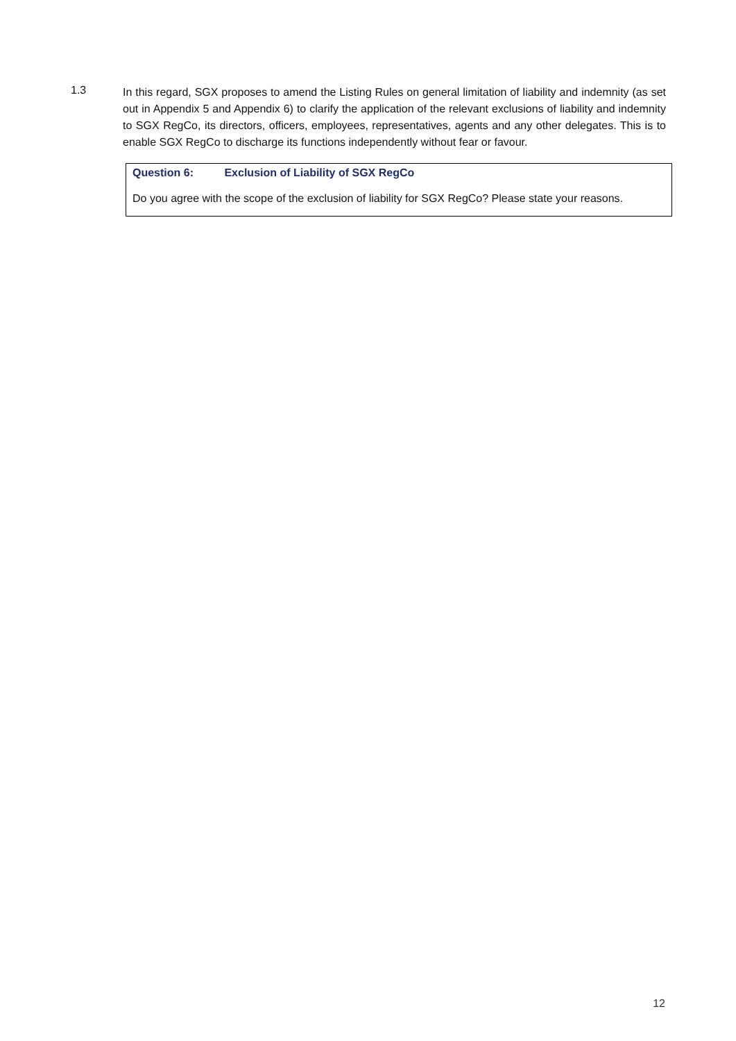1.3
In this regard, SGX proposes to amend the Listing Rules on general limitation of liability and indemnity (as set out in Appendix 5 and Appendix 6) to clarify the application of the relevant exclusions of liability and indemnity to SGX RegCo, its directors, officers, employees, representatives, agents and any other delegates. This is to enable SGX RegCo to discharge its functions independently without fear or favour.
Question 6: Exclusion of Liability of SGX RegCo
Do you agree with the scope of the exclusion of liability for SGX RegCo? Please state your reasons.
12